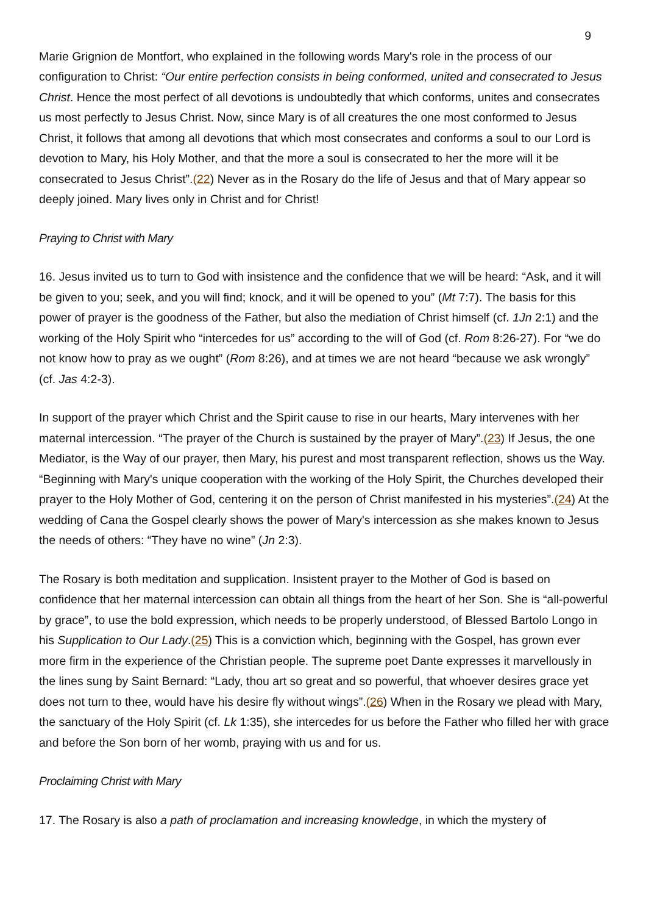9
Marie Grignion de Montfort, who explained in the following words Mary's role in the process of our configuration to Christ: “Our entire perfection consists in being conformed, united and consecrated to Jesus Christ. Hence the most perfect of all devotions is undoubtedly that which conforms, unites and consecrates us most perfectly to Jesus Christ. Now, since Mary is of all creatures the one most conformed to Jesus Christ, it follows that among all devotions that which most consecrates and conforms a soul to our Lord is devotion to Mary, his Holy Mother, and that the more a soul is consecrated to her the more will it be consecrated to Jesus Christ”.(22) Never as in the Rosary do the life of Jesus and that of Mary appear so deeply joined. Mary lives only in Christ and for Christ!
Praying to Christ with Mary
16. Jesus invited us to turn to God with insistence and the confidence that we will be heard: “Ask, and it will be given to you; seek, and you will find; knock, and it will be opened to you” (Mt 7:7). The basis for this power of prayer is the goodness of the Father, but also the mediation of Christ himself (cf. 1Jn 2:1) and the working of the Holy Spirit who “intercedes for us” according to the will of God (cf. Rom 8:26-27). For “we do not know how to pray as we ought” (Rom 8:26), and at times we are not heard “because we ask wrongly” (cf. Jas 4:2-3).
In support of the prayer which Christ and the Spirit cause to rise in our hearts, Mary intervenes with her maternal intercession. “The prayer of the Church is sustained by the prayer of Mary”.(23) If Jesus, the one Mediator, is the Way of our prayer, then Mary, his purest and most transparent reflection, shows us the Way. “Beginning with Mary's unique cooperation with the working of the Holy Spirit, the Churches developed their prayer to the Holy Mother of God, centering it on the person of Christ manifested in his mysteries”.(24) At the wedding of Cana the Gospel clearly shows the power of Mary's intercession as she makes known to Jesus the needs of others: “They have no wine” (Jn 2:3).
The Rosary is both meditation and supplication. Insistent prayer to the Mother of God is based on confidence that her maternal intercession can obtain all things from the heart of her Son. She is “all-powerful by grace”, to use the bold expression, which needs to be properly understood, of Blessed Bartolo Longo in his Supplication to Our Lady.(25) This is a conviction which, beginning with the Gospel, has grown ever more firm in the experience of the Christian people. The supreme poet Dante expresses it marvellously in the lines sung by Saint Bernard: “Lady, thou art so great and so powerful, that whoever desires grace yet does not turn to thee, would have his desire fly without wings”.(26) When in the Rosary we plead with Mary, the sanctuary of the Holy Spirit (cf. Lk 1:35), she intercedes for us before the Father who filled her with grace and before the Son born of her womb, praying with us and for us.
Proclaiming Christ with Mary
17. The Rosary is also a path of proclamation and increasing knowledge, in which the mystery of